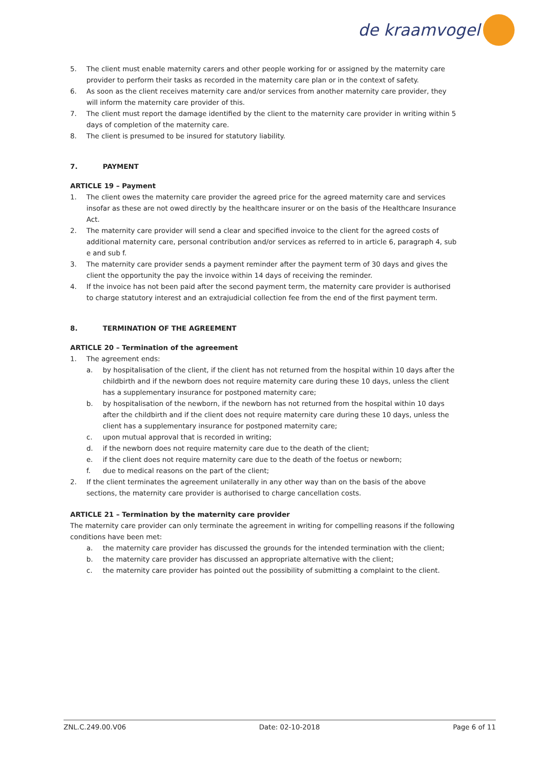de kraamvogel
5. The client must enable maternity carers and other people working for or assigned by the maternity care provider to perform their tasks as recorded in the maternity care plan or in the context of safety.
6. As soon as the client receives maternity care and/or services from another maternity care provider, they will inform the maternity care provider of this.
7. The client must report the damage identified by the client to the maternity care provider in writing within 5 days of completion of the maternity care.
8. The client is presumed to be insured for statutory liability.
7. PAYMENT
ARTICLE 19 – Payment
1. The client owes the maternity care provider the agreed price for the agreed maternity care and services insofar as these are not owed directly by the healthcare insurer or on the basis of the Healthcare Insurance Act.
2. The maternity care provider will send a clear and specified invoice to the client for the agreed costs of additional maternity care, personal contribution and/or services as referred to in article 6, paragraph 4, sub e and sub f.
3. The maternity care provider sends a payment reminder after the payment term of 30 days and gives the client the opportunity the pay the invoice within 14 days of receiving the reminder.
4. If the invoice has not been paid after the second payment term, the maternity care provider is authorised to charge statutory interest and an extrajudicial collection fee from the end of the first payment term.
8. TERMINATION OF THE AGREEMENT
ARTICLE 20 – Termination of the agreement
1. The agreement ends:
a. by hospitalisation of the client, if the client has not returned from the hospital within 10 days after the childbirth and if the newborn does not require maternity care during these 10 days, unless the client has a supplementary insurance for postponed maternity care;
b. by hospitalisation of the newborn, if the newborn has not returned from the hospital within 10 days after the childbirth and if the client does not require maternity care during these 10 days, unless the client has a supplementary insurance for postponed maternity care;
c. upon mutual approval that is recorded in writing;
d. if the newborn does not require maternity care due to the death of the client;
e. if the client does not require maternity care due to the death of the foetus or newborn;
f. due to medical reasons on the part of the client;
2. If the client terminates the agreement unilaterally in any other way than on the basis of the above sections, the maternity care provider is authorised to charge cancellation costs.
ARTICLE 21 – Termination by the maternity care provider
The maternity care provider can only terminate the agreement in writing for compelling reasons if the following conditions have been met:
a. the maternity care provider has discussed the grounds for the intended termination with the client;
b. the maternity care provider has discussed an appropriate alternative with the client;
c. the maternity care provider has pointed out the possibility of submitting a complaint to the client.
ZNL.C.249.00.V06 Date: 02-10-2018 Page 6 of 11